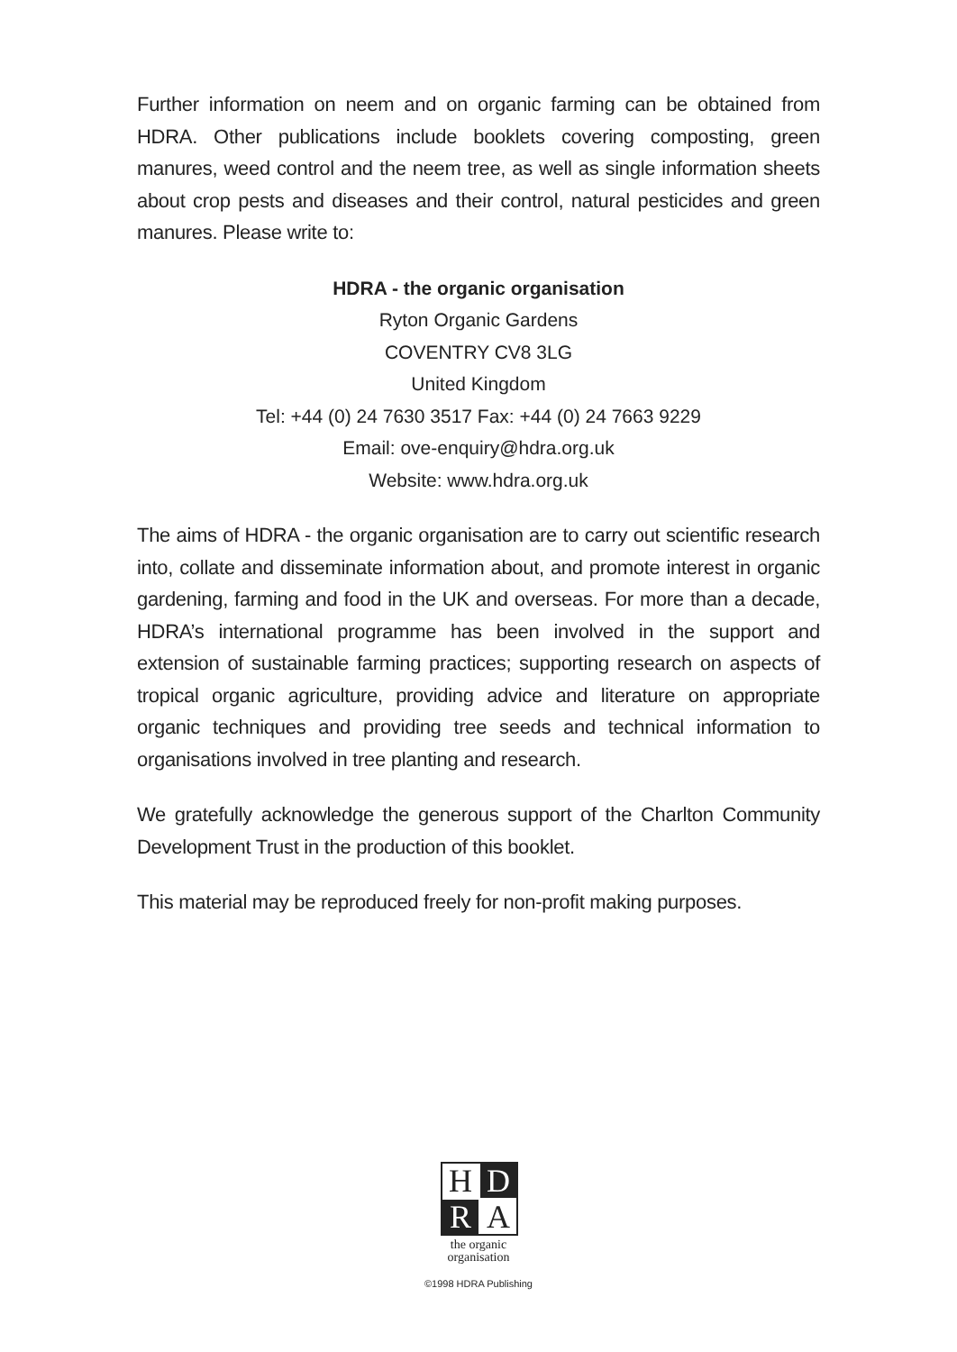Further information on neem and on organic farming can be obtained from HDRA. Other publications include booklets covering composting, green manures, weed control and the neem tree, as well as single information sheets about crop pests and diseases and their control, natural pesticides and green manures. Please write to:
HDRA - the organic organisation
Ryton Organic Gardens
COVENTRY CV8 3LG
United Kingdom
Tel: +44 (0) 24 7630 3517 Fax: +44 (0) 24 7663 9229
Email: ove-enquiry@hdra.org.uk
Website: www.hdra.org.uk
The aims of HDRA - the organic organisation are to carry out scientific research into, collate and disseminate information about, and promote interest in organic gardening, farming and food in the UK and overseas. For more than a decade, HDRA’s international programme has been involved in the support and extension of sustainable farming practices; supporting research on aspects of tropical organic agriculture, providing advice and literature on appropriate organic techniques and providing tree seeds and technical information to organisations involved in tree planting and research.
We gratefully acknowledge the generous support of the Charlton Community Development Trust in the production of this booklet.
This material may be reproduced freely for non-profit making purposes.
H
D
R
A
the organic
organisation
©1998 HDRA Publishing